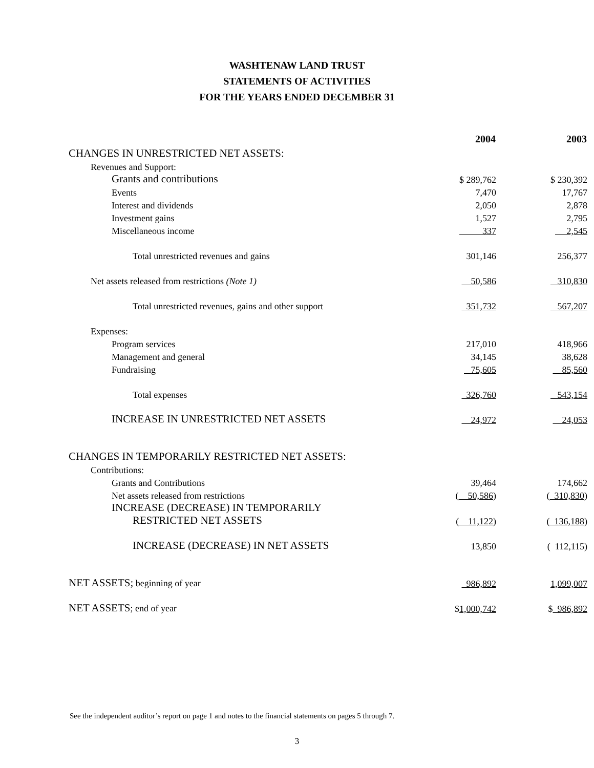WASHTENAW LAND TRUST
STATEMENTS OF ACTIVITIES
FOR THE YEARS ENDED DECEMBER 31
| | 2004 | 2003 |
| CHANGES IN UNRESTRICTED NET ASSETS: | | |
| Revenues and Support: | | |
| Grants and contributions | $ 289,762 | $ 230,392 |
| Events | 7,470 | 17,767 |
| Interest and dividends | 2,050 | 2,878 |
| Investment gains | 1,527 | 2,795 |
| Miscellaneous income | 337 | 2,545 |
| Total unrestricted revenues and gains | 301,146 | 256,377 |
| Net assets released from restrictions (Note 1) | 50,586 | 310,830 |
| Total unrestricted revenues, gains and other support | 351,732 | 567,207 |
| Expenses: | | |
| Program services | 217,010 | 418,966 |
| Management and general | 34,145 | 38,628 |
| Fundraising | 75,605 | 85,560 |
| Total expenses | 326,760 | 543,154 |
| INCREASE IN UNRESTRICTED NET ASSETS | 24,972 | 24,053 |
| CHANGES IN TEMPORARILY RESTRICTED NET ASSETS: | | |
| Contributions: | | |
| Grants and Contributions | 39,464 | 174,662 |
| Net assets released from restrictions | ( 50,586 ) | ( 310,830 ) |
| INCREASE (DECREASE) IN TEMPORARILY | | |
| RESTRICTED NET ASSETS | ( 11,122 ) | ( 136,188 ) |
| INCREASE (DECREASE) IN NET ASSETS | 13,850 | ( 112,115) |
| NET ASSETS; beginning of year | 986,892 | 1,099,007 |
| NET ASSETS ; end of year | $ 1,000,742 | $ 986,892 |
See the independent auditor’s report on page 1 and notes to the financial statements on pages 5 through 7.
3